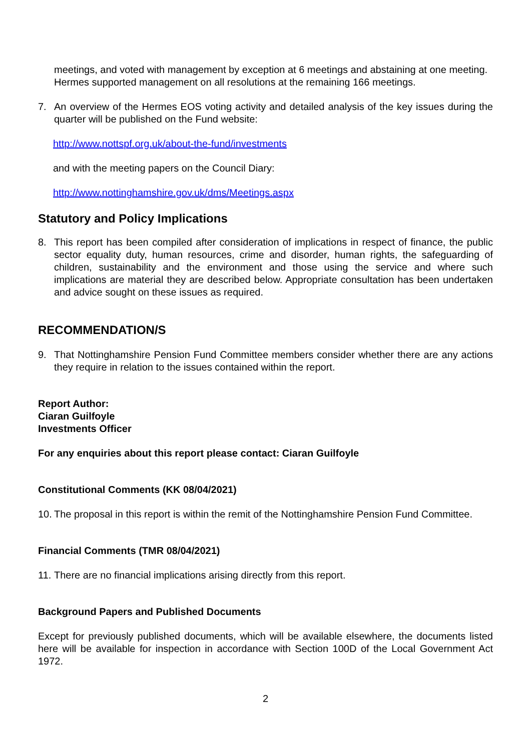meetings, and voted with management by exception at 6 meetings and abstaining at one meeting. Hermes supported management on all resolutions at the remaining 166 meetings.
7. An overview of the Hermes EOS voting activity and detailed analysis of the key issues during the quarter will be published on the Fund website:
http://www.nottspf.org.uk/about-the-fund/investments
and with the meeting papers on the Council Diary:
http://www.nottinghamshire.gov.uk/dms/Meetings.aspx
Statutory and Policy Implications
8. This report has been compiled after consideration of implications in respect of finance, the public sector equality duty, human resources, crime and disorder, human rights, the safeguarding of children, sustainability and the environment and those using the service and where such implications are material they are described below. Appropriate consultation has been undertaken and advice sought on these issues as required.
RECOMMENDATION/S
9. That Nottinghamshire Pension Fund Committee members consider whether there are any actions they require in relation to the issues contained within the report.
Report Author:
Ciaran Guilfoyle
Investments Officer
For any enquiries about this report please contact: Ciaran Guilfoyle
Constitutional Comments (KK 08/04/2021)
10. The proposal in this report is within the remit of the Nottinghamshire Pension Fund Committee.
Financial Comments (TMR 08/04/2021)
11. There are no financial implications arising directly from this report.
Background Papers and Published Documents
Except for previously published documents, which will be available elsewhere, the documents listed here will be available for inspection in accordance with Section 100D of the Local Government Act 1972.
2